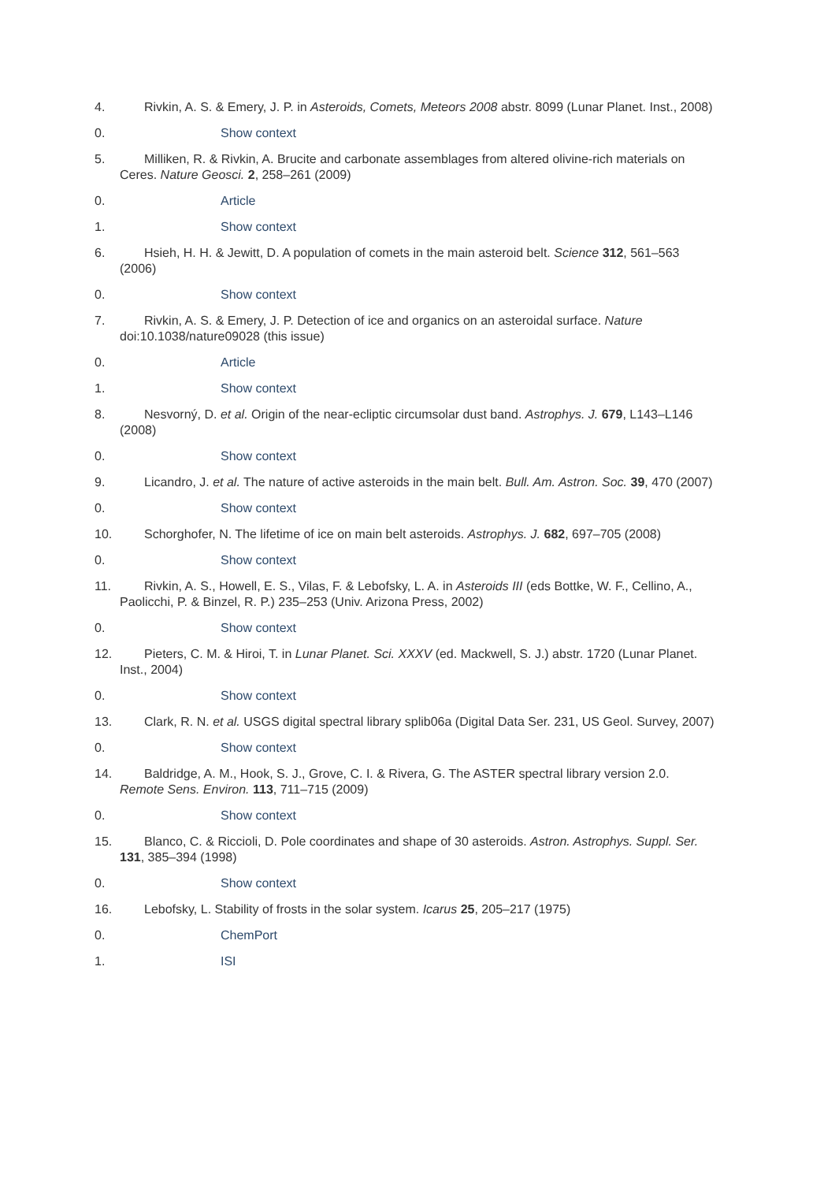4. Rivkin, A. S. & Emery, J. P. in Asteroids, Comets, Meteors 2008 abstr. 8099 (Lunar Planet. Inst., 2008)
0. Show context
5. Milliken, R. & Rivkin, A. Brucite and carbonate assemblages from altered olivine-rich materials on Ceres. Nature Geosci. 2, 258–261 (2009)
0. Article
1. Show context
6. Hsieh, H. H. & Jewitt, D. A population of comets in the main asteroid belt. Science 312, 561–563 (2006)
0. Show context
7. Rivkin, A. S. & Emery, J. P. Detection of ice and organics on an asteroidal surface. Nature doi:10.1038/nature09028 (this issue)
0. Article
1. Show context
8. Nesvorný, D. et al. Origin of the near-ecliptic circumsolar dust band. Astrophys. J. 679, L143–L146 (2008)
0. Show context
9. Licandro, J. et al. The nature of active asteroids in the main belt. Bull. Am. Astron. Soc. 39, 470 (2007)
0. Show context
10. Schorghofer, N. The lifetime of ice on main belt asteroids. Astrophys. J. 682, 697–705 (2008)
0. Show context
11. Rivkin, A. S., Howell, E. S., Vilas, F. & Lebofsky, L. A. in Asteroids III (eds Bottke, W. F., Cellino, A., Paolicchi, P. & Binzel, R. P.) 235–253 (Univ. Arizona Press, 2002)
0. Show context
12. Pieters, C. M. & Hiroi, T. in Lunar Planet. Sci. XXXV (ed. Mackwell, S. J.) abstr. 1720 (Lunar Planet. Inst., 2004)
0. Show context
13. Clark, R. N. et al. USGS digital spectral library splib06a (Digital Data Ser. 231, US Geol. Survey, 2007)
0. Show context
14. Baldridge, A. M., Hook, S. J., Grove, C. I. & Rivera, G. The ASTER spectral library version 2.0. Remote Sens. Environ. 113, 711–715 (2009)
0. Show context
15. Blanco, C. & Riccioli, D. Pole coordinates and shape of 30 asteroids. Astron. Astrophys. Suppl. Ser. 131, 385–394 (1998)
0. Show context
16. Lebofsky, L. Stability of frosts in the solar system. Icarus 25, 205–217 (1975)
0. ChemPort
1. ISI